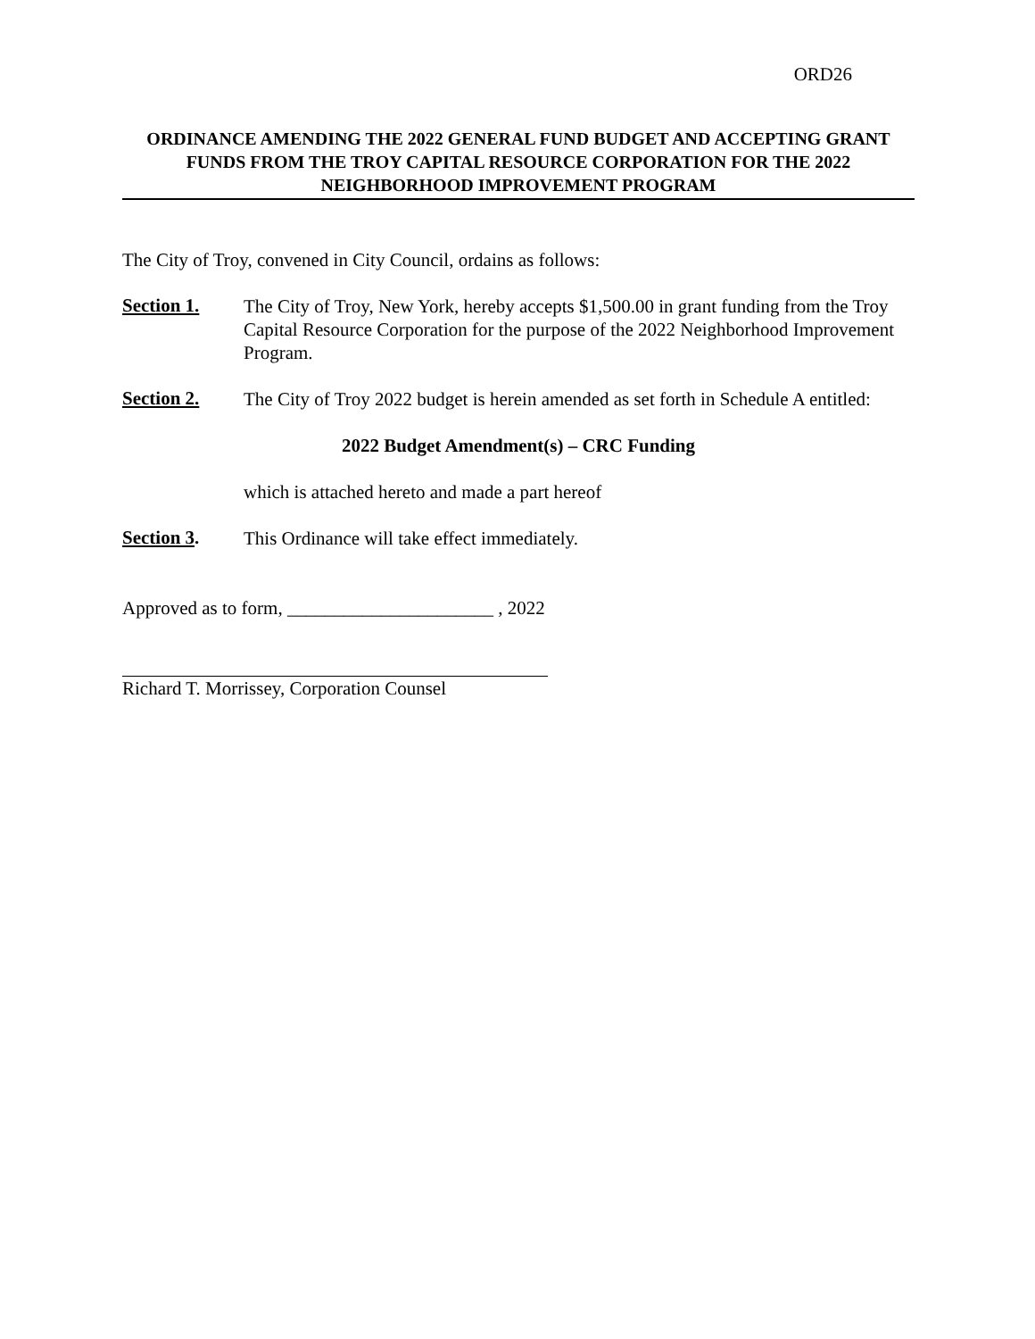ORD26
ORDINANCE AMENDING THE 2022 GENERAL FUND BUDGET AND ACCEPTING GRANT FUNDS FROM THE TROY CAPITAL RESOURCE CORPORATION FOR THE 2022 NEIGHBORHOOD IMPROVEMENT PROGRAM
The City of Troy, convened in City Council, ordains as follows:
Section 1.
The City of Troy, New York, hereby accepts $1,500.00 in grant funding from the Troy Capital Resource Corporation for the purpose of the 2022 Neighborhood Improvement Program.
Section 2.
The City of Troy 2022 budget is herein amended as set forth in Schedule A entitled:
2022 Budget Amendment(s) – CRC Funding
which is attached hereto and made a part hereof
Section 3.
This Ordinance will take effect immediately.
Approved as to form, ______________________ , 2022
Richard T. Morrissey, Corporation Counsel